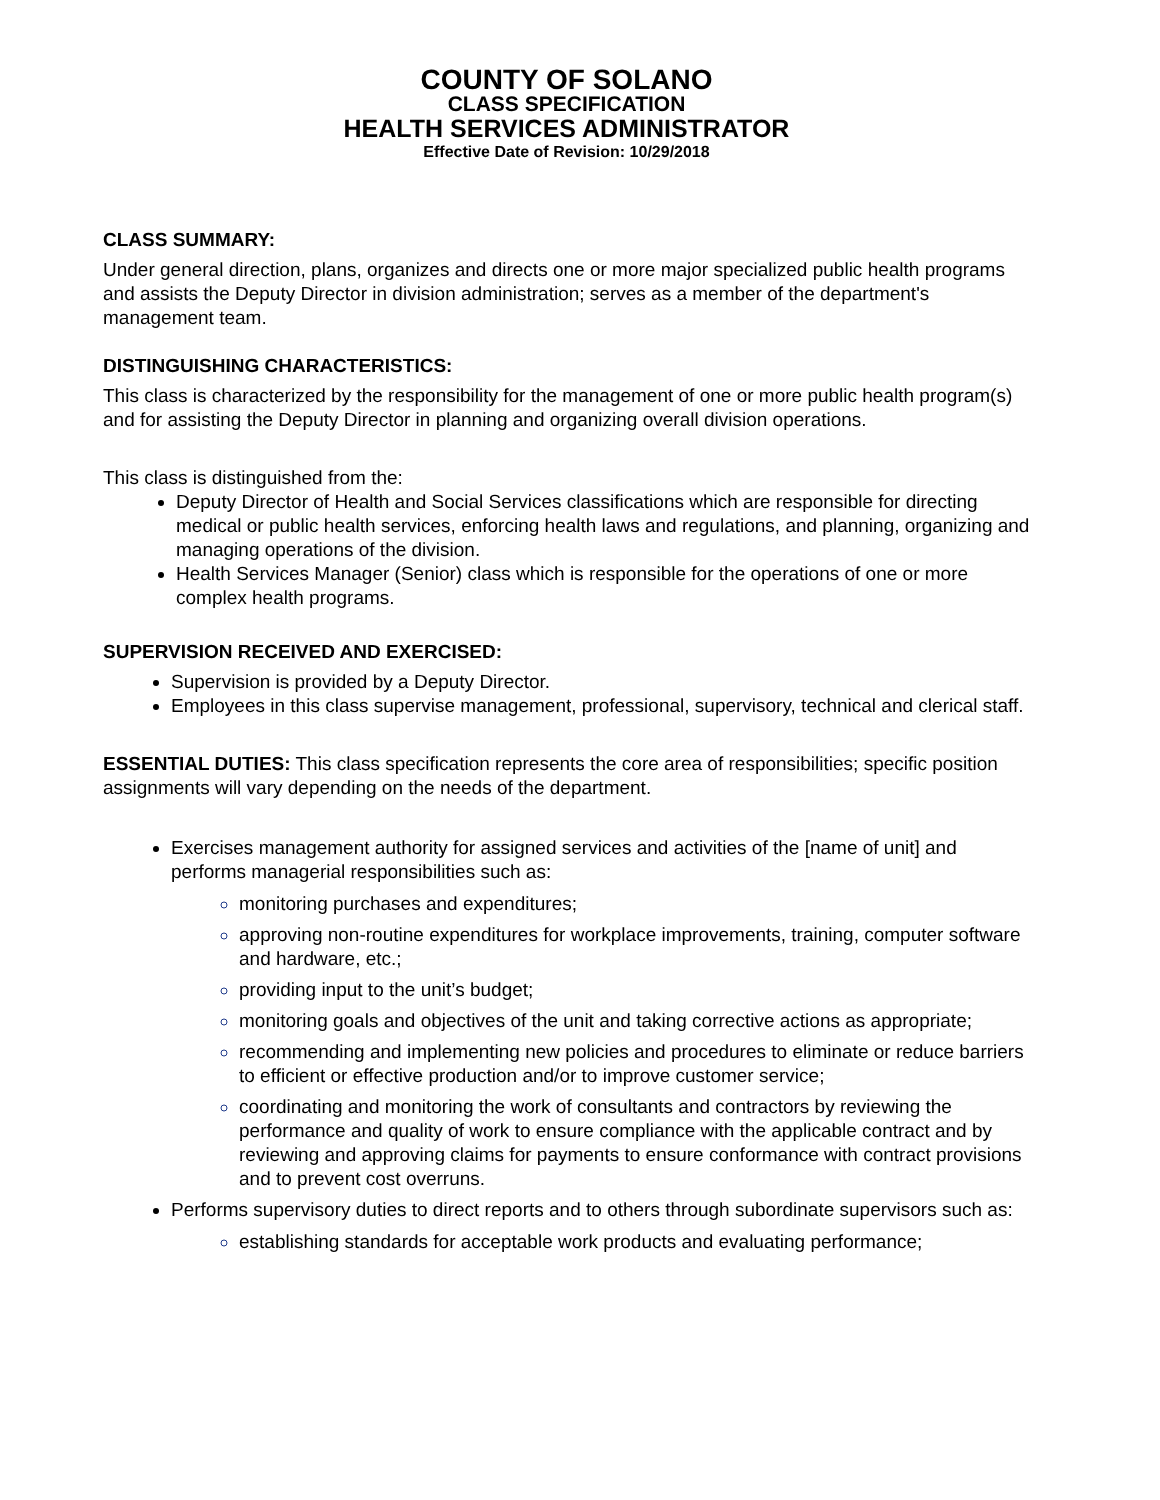COUNTY OF SOLANO
CLASS SPECIFICATION
HEALTH SERVICES ADMINISTRATOR
Effective Date of Revision: 10/29/2018
CLASS SUMMARY:
Under general direction, plans, organizes and directs one or more major specialized public health programs and assists the Deputy Director in division administration; serves as a member of the department's management team.
DISTINGUISHING CHARACTERISTICS:
This class is characterized by the responsibility for the management of one or more public health program(s) and for assisting the Deputy Director in planning and organizing overall division operations.
This class is distinguished from the:
Deputy Director of Health and Social Services classifications which are responsible for directing medical or public health services, enforcing health laws and regulations, and planning, organizing and managing operations of the division.
Health Services Manager (Senior) class which is responsible for the operations of one or more complex health programs.
SUPERVISION RECEIVED AND EXERCISED:
Supervision is provided by a Deputy Director.
Employees in this class supervise management, professional, supervisory, technical and clerical staff.
ESSENTIAL DUTIES: This class specification represents the core area of responsibilities; specific position assignments will vary depending on the needs of the department.
Exercises management authority for assigned services and activities of the [name of unit] and performs managerial responsibilities such as:
monitoring purchases and expenditures;
approving non-routine expenditures for workplace improvements, training, computer software and hardware, etc.;
providing input to the unit’s budget;
monitoring goals and objectives of the unit and taking corrective actions as appropriate;
recommending and implementing new policies and procedures to eliminate or reduce barriers to efficient or effective production and/or to improve customer service;
coordinating and monitoring the work of consultants and contractors by reviewing the performance and quality of work to ensure compliance with the applicable contract and by reviewing and approving claims for payments to ensure conformance with contract provisions and to prevent cost overruns.
Performs supervisory duties to direct reports and to others through subordinate supervisors such as:
establishing standards for acceptable work products and evaluating performance;